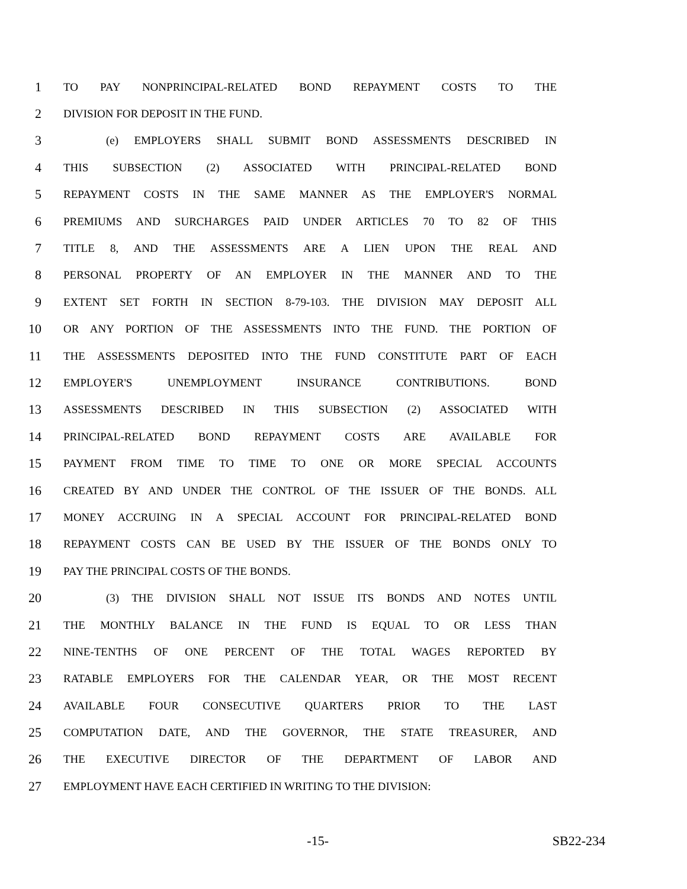1 TO PAY NONPRINCIPAL-RELATED BOND REPAYMENT COSTS TO THE
2 DIVISION FOR DEPOSIT IN THE FUND.
3 (e) EMPLOYERS SHALL SUBMIT BOND ASSESSMENTS DESCRIBED IN
4 THIS SUBSECTION (2) ASSOCIATED WITH PRINCIPAL-RELATED BOND
5 REPAYMENT COSTS IN THE SAME MANNER AS THE EMPLOYER'S NORMAL
6 PREMIUMS AND SURCHARGES PAID UNDER ARTICLES 70 TO 82 OF THIS
7 TITLE 8, AND THE ASSESSMENTS ARE A LIEN UPON THE REAL AND
8 PERSONAL PROPERTY OF AN EMPLOYER IN THE MANNER AND TO THE
9 EXTENT SET FORTH IN SECTION 8-79-103. THE DIVISION MAY DEPOSIT ALL
10 OR ANY PORTION OF THE ASSESSMENTS INTO THE FUND. THE PORTION OF
11 THE ASSESSMENTS DEPOSITED INTO THE FUND CONSTITUTE PART OF EACH
12 EMPLOYER'S UNEMPLOYMENT INSURANCE CONTRIBUTIONS. BOND
13 ASSESSMENTS DESCRIBED IN THIS SUBSECTION (2) ASSOCIATED WITH
14 PRINCIPAL-RELATED BOND REPAYMENT COSTS ARE AVAILABLE FOR
15 PAYMENT FROM TIME TO TIME TO ONE OR MORE SPECIAL ACCOUNTS
16 CREATED BY AND UNDER THE CONTROL OF THE ISSUER OF THE BONDS. ALL
17 MONEY ACCRUING IN A SPECIAL ACCOUNT FOR PRINCIPAL-RELATED BOND
18 REPAYMENT COSTS CAN BE USED BY THE ISSUER OF THE BONDS ONLY TO
19 PAY THE PRINCIPAL COSTS OF THE BONDS.
20 (3) THE DIVISION SHALL NOT ISSUE ITS BONDS AND NOTES UNTIL
21 THE MONTHLY BALANCE IN THE FUND IS EQUAL TO OR LESS THAN
22 NINE-TENTHS OF ONE PERCENT OF THE TOTAL WAGES REPORTED BY
23 RATABLE EMPLOYERS FOR THE CALENDAR YEAR, OR THE MOST RECENT
24 AVAILABLE FOUR CONSECUTIVE QUARTERS PRIOR TO THE LAST
25 COMPUTATION DATE, AND THE GOVERNOR, THE STATE TREASURER, AND
26 THE EXECUTIVE DIRECTOR OF THE DEPARTMENT OF LABOR AND
27 EMPLOYMENT HAVE EACH CERTIFIED IN WRITING TO THE DIVISION:
-15- SB22-234